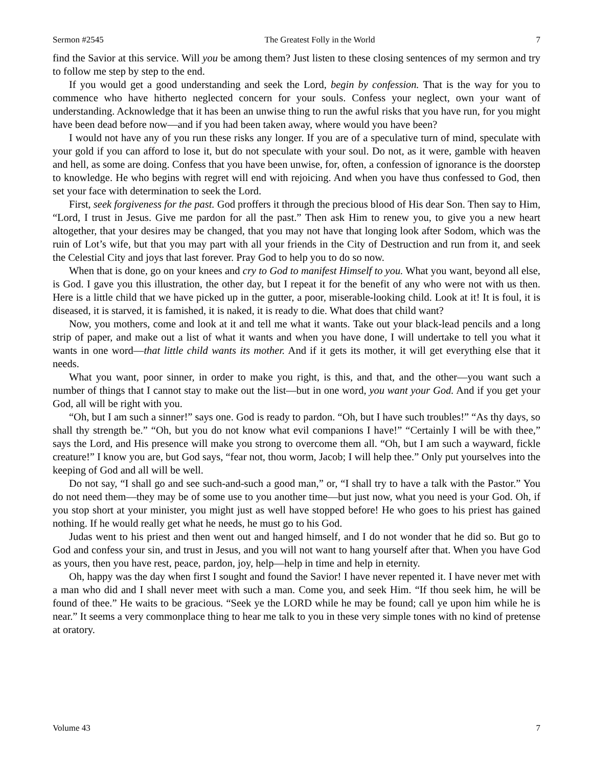Sermon #2545 The Greatest Folly in the World 7
find the Savior at this service. Will you be among them? Just listen to these closing sentences of my sermon and try to follow me step by step to the end.
If you would get a good understanding and seek the Lord, begin by confession. That is the way for you to commence who have hitherto neglected concern for your souls. Confess your neglect, own your want of understanding. Acknowledge that it has been an unwise thing to run the awful risks that you have run, for you might have been dead before now—and if you had been taken away, where would you have been?
I would not have any of you run these risks any longer. If you are of a speculative turn of mind, speculate with your gold if you can afford to lose it, but do not speculate with your soul. Do not, as it were, gamble with heaven and hell, as some are doing. Confess that you have been unwise, for, often, a confession of ignorance is the doorstep to knowledge. He who begins with regret will end with rejoicing. And when you have thus confessed to God, then set your face with determination to seek the Lord.
First, seek forgiveness for the past. God proffers it through the precious blood of His dear Son. Then say to Him, “Lord, I trust in Jesus. Give me pardon for all the past.” Then ask Him to renew you, to give you a new heart altogether, that your desires may be changed, that you may not have that longing look after Sodom, which was the ruin of Lot’s wife, but that you may part with all your friends in the City of Destruction and run from it, and seek the Celestial City and joys that last forever. Pray God to help you to do so now.
When that is done, go on your knees and cry to God to manifest Himself to you. What you want, beyond all else, is God. I gave you this illustration, the other day, but I repeat it for the benefit of any who were not with us then. Here is a little child that we have picked up in the gutter, a poor, miserable-looking child. Look at it! It is foul, it is diseased, it is starved, it is famished, it is naked, it is ready to die. What does that child want?
Now, you mothers, come and look at it and tell me what it wants. Take out your black-lead pencils and a long strip of paper, and make out a list of what it wants and when you have done, I will undertake to tell you what it wants in one word—that little child wants its mother. And if it gets its mother, it will get everything else that it needs.
What you want, poor sinner, in order to make you right, is this, and that, and the other—you want such a number of things that I cannot stay to make out the list—but in one word, you want your God. And if you get your God, all will be right with you.
“Oh, but I am such a sinner!” says one. God is ready to pardon. “Oh, but I have such troubles!” “As thy days, so shall thy strength be.” “Oh, but you do not know what evil companions I have!” “Certainly I will be with thee,” says the Lord, and His presence will make you strong to overcome them all. “Oh, but I am such a wayward, fickle creature!” I know you are, but God says, “fear not, thou worm, Jacob; I will help thee.” Only put yourselves into the keeping of God and all will be well.
Do not say, “I shall go and see such-and-such a good man,” or, “I shall try to have a talk with the Pastor.” You do not need them—they may be of some use to you another time—but just now, what you need is your God. Oh, if you stop short at your minister, you might just as well have stopped before! He who goes to his priest has gained nothing. If he would really get what he needs, he must go to his God.
Judas went to his priest and then went out and hanged himself, and I do not wonder that he did so. But go to God and confess your sin, and trust in Jesus, and you will not want to hang yourself after that. When you have God as yours, then you have rest, peace, pardon, joy, help—help in time and help in eternity.
Oh, happy was the day when first I sought and found the Savior! I have never repented it. I have never met with a man who did and I shall never meet with such a man. Come you, and seek Him. “If thou seek him, he will be found of thee.” He waits to be gracious. “Seek ye the LORD while he may be found; call ye upon him while he is near.” It seems a very commonplace thing to hear me talk to you in these very simple tones with no kind of pretense at oratory.
Volume 43 7